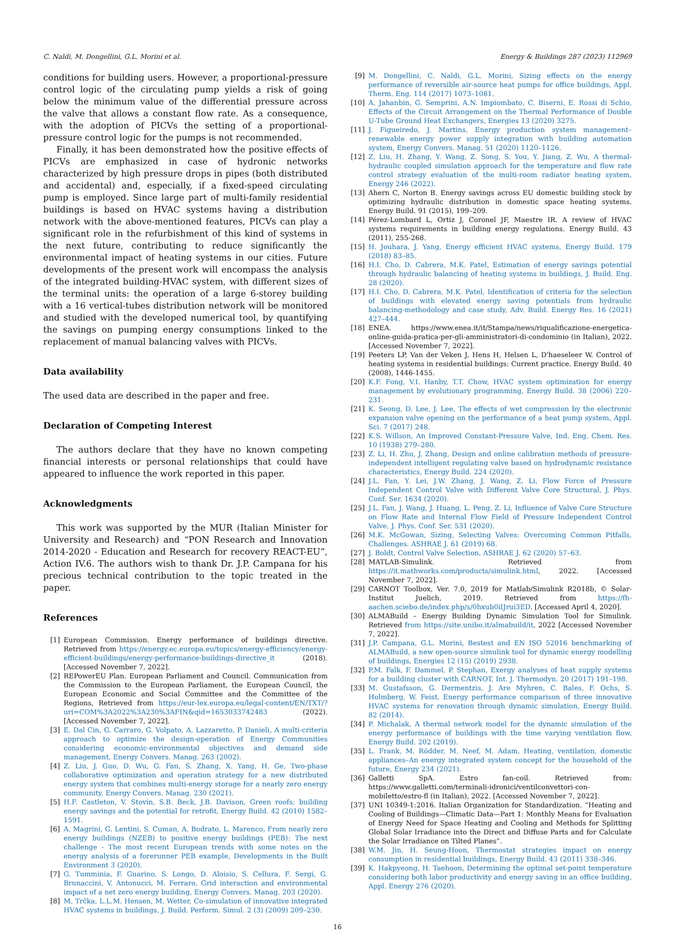C. Naldi, M. Dongellini, G.L. Morini et al. Energy & Buildings 287 (2023) 112969
conditions for building users. However, a proportional-pressure control logic of the circulating pump yields a risk of going below the minimum value of the differential pressure across the valve that allows a constant flow rate. As a consequence, with the adoption of PICVs the setting of a proportional-pressure control logic for the pumps is not recommended.
Finally, it has been demonstrated how the positive effects of PICVs are emphasized in case of hydronic networks characterized by high pressure drops in pipes (both distributed and accidental) and, especially, if a fixed-speed circulating pump is employed. Since large part of multi-family residential buildings is based on HVAC systems having a distribution network with the above-mentioned features, PICVs can play a significant role in the refurbishment of this kind of systems in the next future, contributing to reduce significantly the environmental impact of heating systems in our cities. Future developments of the present work will encompass the analysis of the integrated building-HVAC system, with different sizes of the terminal units: the operation of a large 6-storey building with a 16 vertical-tubes distribution network will be monitored and studied with the developed numerical tool, by quantifying the savings on pumping energy consumptions linked to the replacement of manual balancing valves with PICVs.
Data availability
The used data are described in the paper and free.
Declaration of Competing Interest
The authors declare that they have no known competing financial interests or personal relationships that could have appeared to influence the work reported in this paper.
Acknowledgments
This work was supported by the MUR (Italian Minister for University and Research) and “PON Research and Innovation 2014-2020 - Education and Research for recovery REACT-EU”, Action IV.6. The authors wish to thank Dr. J.P. Campana for his precious technical contribution to the topic treated in the paper.
References
[1] European Commission. Energy performance of buildings directive. Retrieved from https://energy.ec.europa.eu/topics/energy-efficiency/energy-efficient-buildings/energy-performance-buildings-directive_it (2018). [Accessed November 7, 2022].
[2] REPowerEU Plan. European Parliament and Council. Communication from the Commission to the European Parliament, the European Council, the European Economic and Social Committee and the Committee of the Regions, Retrieved from https://eur-lex.europa.eu/legal-content/EN/TXT/?uri=COM%3A2022%3A230%3AFIN&qid=1653033742483 (2022). [Accessed November 7, 2022].
[3] E. Dal Cin, G. Carraro, G. Volpato, A. Lazzaretto, P. Danieli, A multi-criteria approach to optimize the design-operation of Energy Communities considering economic-environmental objectives and demand side management, Energy Convers. Manag. 263 (2002).
[4] Z. Liu, J. Guo, D. Wu, G. Fan, S. Zhang, X. Yang, H. Ge, Two-phase collaborative optimization and operation strategy for a new distributed energy system that combines multi-energy storage for a nearly zero energy community, Energy Convers. Manag. 230 (2021).
[5] H.F. Castleton, V. Stovin, S.B. Beck, J.B. Davison, Green roofs; building energy savings and the potential for retrofit, Energy Build. 42 (2010) 1582–1591.
[6] A. Magrini, G. Lentini, S. Cuman, A. Bodrato, L. Marenco, From nearly zero energy buildings (NZEB) to positive energy buildings (PEB): The next challenge - The most recent European trends with some notes on the energy analysis of a forerunner PEB example, Developments in the Built Environment 3 (2020).
[7] G. Tumminia, F. Guarino, S. Longo, D. Aloisio, S. Cellura, F. Sergi, G. Brunaccini, V. Antonucci, M. Ferraro, Grid interaction and environmental impact of a net zero energy building, Energy Convers. Manag. 203 (2020).
[8] M. Trčka, L.L.M. Hensen, M. Wetter, Co-simulation of innovative integrated HVAC systems in buildings, J. Build. Perform. Simul. 2 (3) (2009) 209–230.
[9] M. Dongellini, C. Naldi, G.L. Morini, Sizing effects on the energy performance of reversible air-source heat pumps for office buildings, Appl. Therm. Eng. 114 (2017) 1073–1081.
[10] A. Jahanbin, G. Semprini, A.N. Impiombato, C. Biserni, E. Rossi di Schio, Effects of the Circuit Arrangement on the Thermal Performance of Double U-Tube Ground Heat Exchangers, Energies 13 (2020) 3275.
[11] J. Figueiredo, J. Martins, Energy production system management–renewable energy power supply integration with building automation system, Energy Convers. Manag. 51 (2020) 1120–1126.
[12] Z. Liu, H. Zhang, Y. Wang, Z. Song, S. You, Y. Jiang, Z. Wu, A thermal-hydraulic coupled simulation approach for the temperature and flow rate control strategy evaluation of the multi-room radiator heating system, Energy 246 (2022).
[13] Ahern C, Norton B. Energy savings across EU domestic building stock by optimizing hydraulic distribution in domestic space heating systems. Energy Build. 91 (2015), 199–209.
[14] Pérez-Lombard L, Ortiz J, Coronel JF, Maestre IR. A review of HVAC systems requirements in building energy regulations. Energy Build. 43 (2011), 255-268.
[15] H. Jouhara, J. Yang, Energy efficient HVAC systems, Energy Build. 179 (2018) 83–85.
[16] H.I. Cho, D. Cabrera, M.K. Patel, Estimation of energy savings potential through hydraulic balancing of heating systems in buildings, J. Build. Eng. 28 (2020).
[17] H.I. Cho, D. Cabrera, M.K. Patel, Identification of criteria for the selection of buildings with elevated energy saving potentials from hydraulic balancing-methodology and case study, Adv. Build. Energy Res. 16 (2021) 427–444.
[18] ENEA. https://www.enea.it/it/Stampa/news/riqualificazione-energetica-online-guida-pratica-per-gli-amministratori-di-condominio (in Italian), 2022. [Accessed November 7, 2022].
[19] Peeters LP, Van der Veken J, Hens H, Helsen L, D'haeseleer W. Control of heating systems in residential buildings: Current practice. Energy Build. 40 (2008), 1446-1455.
[20] K.F. Fong, V.I. Hanby, T.T. Chow, HVAC system optimization for energy management by evolutionary programming, Energy Build. 38 (2006) 220–231.
[21] K. Seong, D. Lee, J. Lee, The effects of wet compression by the electronic expansion valve opening on the performance of a heat pump system, Appl. Sci. 7 (2017) 248.
[22] K.S. Willson, An Improved Constant-Pressure Valve, Ind. Eng. Chem. Res. 10 (1938) 279–280.
[23] Z. Li, H. Zhu, J. Zhang, Design and online calibration methods of pressure-independent intelligent regulating valve based on hydrodynamic resistance characteristics, Energy Build. 224 (2020).
[24] J.L. Fan, Y. Lei, J.W. Zhang, J. Wang, Z. Li, Flow Force of Pressure Independent Control Valve with Different Valve Core Structural, J. Phys. Conf. Ser. 1634 (2020).
[25] J.L. Fan, J. Wang, J. Huang, L. Peng, Z. Li, Influence of Valve Core Structure on Flow Rate and Internal Flow Field of Pressure Independent Control Valve, J. Phys. Conf. Ser. 531 (2020).
[26] M.K. McGowan, Sizing, Selecting Valves: Overcoming Common Pitfalls, Challenges. ASHRAE J. 61 (2019) 68.
[27] J. Boldt, Control Valve Selection, ASHRAE J. 62 (2020) 57–63.
[28] MATLAB-Simulink. Retrieved from https://it.mathworks.com/products/simulink.html, 2022. [Accessed November 7, 2022].
[29] CARNOT Toolbox, Ver. 7.0, 2019 for Matlab/Simulink R2018b, © Solar-Institut Juelich, 2019. Retrieved from https://fh-aachen.sciebo.de/index.php/s/0hxub0iIJrui3ED. [Accessed April 4, 2020].
[30] ALMABuild – Energy Building Dynamic Simulation Tool for Simulink. Retrieved from https://site.unibo.it/almabuild/it, 2022 [Accessed November 7, 2022].
[31] J.P. Campana, G.L. Morini, Bestest and EN ISO 52016 benchmarking of ALMABuild, a new open-source simulink tool for dynamic energy modelling of buildings, Energies 12 (15) (2019) 2938.
[32] P.M. Falk, F. Dammel, P. Stephan, Exergy analyses of heat supply systems for a building cluster with CARNOT, Int. J. Thermodyn. 20 (2017) 191–198.
[33] M. Gustafsson, G. Dermentzis, J. Are Myhren, C. Bales, F. Ochs, S. Holmberg, W. Feist, Energy performance comparison of three innovative HVAC systems for renovation through dynamic simulation, Energy Build. 82 (2014).
[34] P. Michalak, A thermal network model for the dynamic simulation of the energy performance of buildings with the time varying ventilation flow, Energy Build. 202 (2019).
[35] L. Frank, M. Rödder, M. Neef, M. Adam, Heating, ventilation, domestic appliances–An energy integrated system concept for the household of the future, Energy 234 (2021).
[36] Galletti SpA. Estro fan-coil. Retrieved from: https://www.galletti.com/terminali-idronici/ventilconvettori-con-mobiletto/estro-fl (in Italian), 2022. [Accessed November 7, 2022].
[37] UNI 10349-1:2016. Italian Organization for Standardization. “Heating and Cooling of Buildings—Climatic Data—Part 1: Monthly Means for Evaluation of Energy Need for Space Heating and Cooling and Methods for Splitting Global Solar Irradiance into the Direct and Diffuse Parts and for Calculate the Solar Irradiance on Tilted Planes”.
[38] W.M. Jin, H. Seung-Hoon, Thermostat strategies impact on energy consumption in residential buildings, Energy Build. 43 (2011) 338–346.
[39] K. Hakpyeong, H. Taehoon, Determining the optimal set-point temperature considering both labor productivity and energy saving in an office building, Appl. Energy 276 (2020).
16